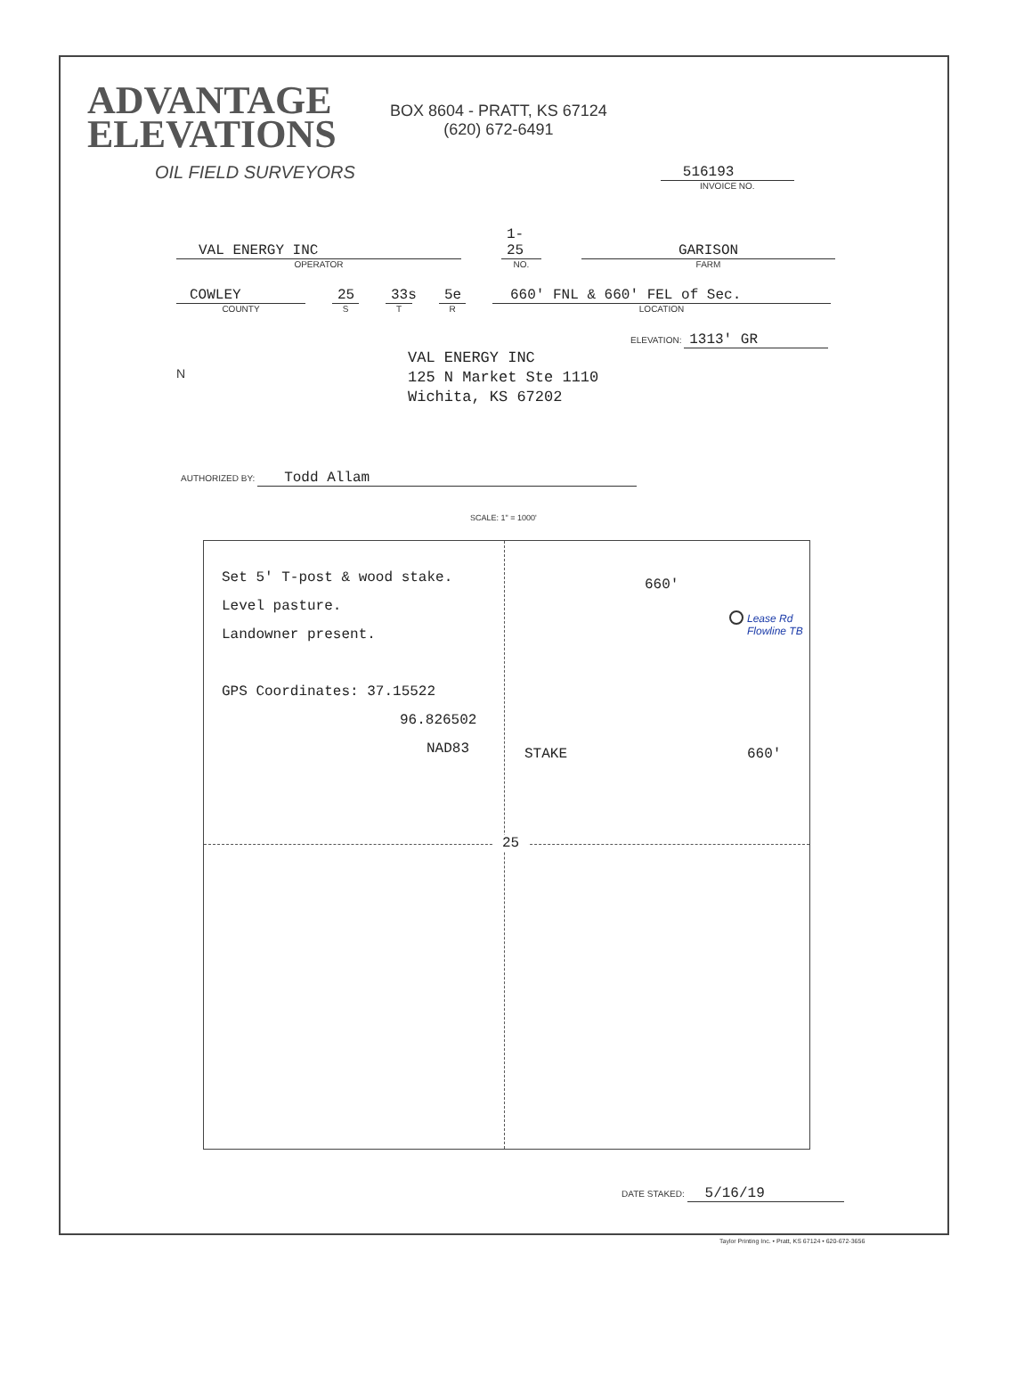ADVANTAGE
ELEVATIONS
OIL FIELD SURVEYORS
BOX 8604 - PRATT, KS 67124
(620) 672-6491
516193
INVOICE NO.
VAL ENERGY INC
OPERATOR
1-25
NO.
GARISON
FARM
COWLEY
COUNTY
25
S
33s
T
5e
R
660' FNL & 660' FEL of Sec.
LOCATION
ELEVATION: 1313' GR
N
VAL ENERGY INC
125 N Market Ste 1110
Wichita, KS 67202
AUTHORIZED BY: Todd Allam
SCALE: 1" = 1000'
Set 5' T-post & wood stake.
Level pasture.
Landowner present.
GPS Coordinates: 37.15522
96.826502
NAD83
660'
STAKE 660'
Lease Rd
Flowline TB
25
DATE STAKED: 5/16/19
Taylor Printing Inc. • Pratt, KS 67124 • 620-672-3656